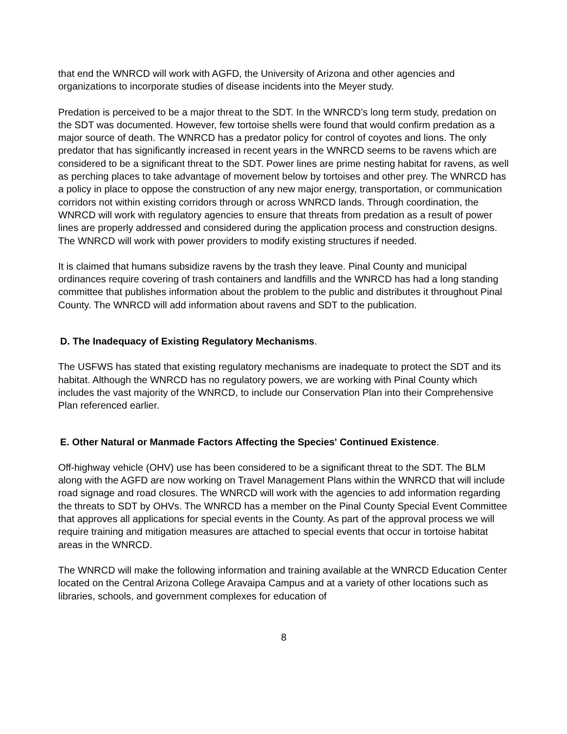that end the WNRCD will work with AGFD, the University of Arizona and other agencies and organizations to incorporate studies of disease incidents into the Meyer study.
Predation is perceived to be a major threat to the SDT. In the WNRCD’s long term study, predation on the SDT was documented. However, few tortoise shells were found that would confirm predation as a major source of death. The WNRCD has a predator policy for control of coyotes and lions. The only predator that has significantly increased in recent years in the WNRCD seems to be ravens which are considered to be a significant threat to the SDT. Power lines are prime nesting habitat for ravens, as well as perching places to take advantage of movement below by tortoises and other prey. The WNRCD has a policy in place to oppose the construction of any new major energy, transportation, or communication corridors not within existing corridors through or across WNRCD lands. Through coordination, the WNRCD will work with regulatory agencies to ensure that threats from predation as a result of power lines are properly addressed and considered during the application process and construction designs. The WNRCD will work with power providers to modify existing structures if needed.
It is claimed that humans subsidize ravens by the trash they leave. Pinal County and municipal ordinances require covering of trash containers and landfills and the WNRCD has had a long standing committee that publishes information about the problem to the public and distributes it throughout Pinal County. The WNRCD will add information about ravens and SDT to the publication.
D. The Inadequacy of Existing Regulatory Mechanisms.
The USFWS has stated that existing regulatory mechanisms are inadequate to protect the SDT and its habitat. Although the WNRCD has no regulatory powers, we are working with Pinal County which includes the vast majority of the WNRCD, to include our Conservation Plan into their Comprehensive Plan referenced earlier.
E. Other Natural or Manmade Factors Affecting the Species' Continued Existence.
Off-highway vehicle (OHV) use has been considered to be a significant threat to the SDT. The BLM along with the AGFD are now working on Travel Management Plans within the WNRCD that will include road signage and road closures. The WNRCD will work with the agencies to add information regarding the threats to SDT by OHVs. The WNRCD has a member on the Pinal County Special Event Committee that approves all applications for special events in the County. As part of the approval process we will require training and mitigation measures are attached to special events that occur in tortoise habitat areas in the WNRCD.
The WNRCD will make the following information and training available at the WNRCD Education Center located on the Central Arizona College Aravaipa Campus and at a variety of other locations such as libraries, schools, and government complexes for education of
8